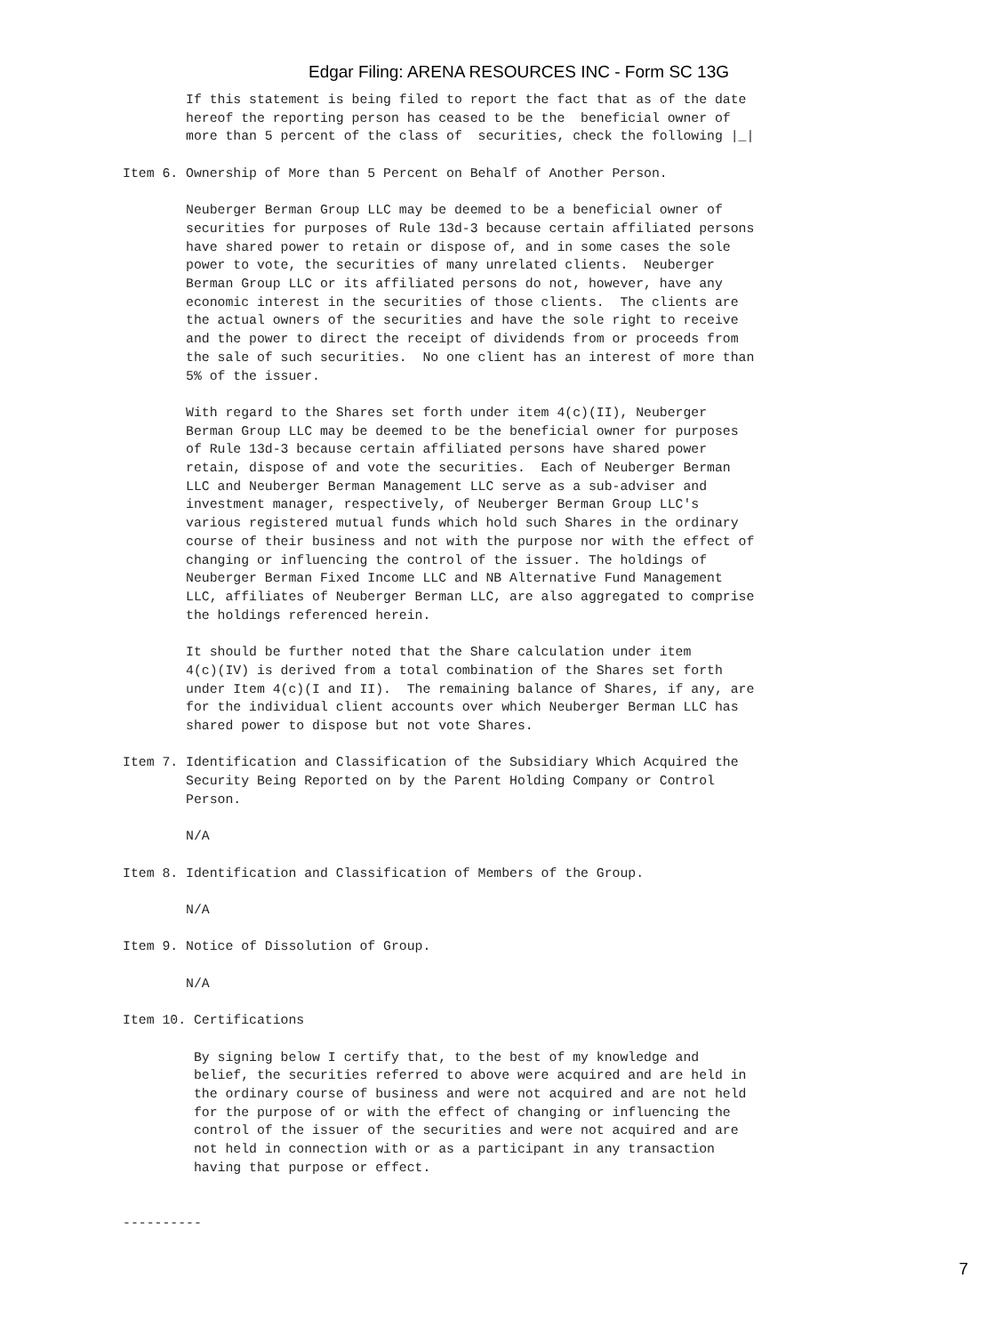Edgar Filing: ARENA RESOURCES INC - Form SC 13G
        If this statement is being filed to report the fact that as of the date
        hereof the reporting person has ceased to be the  beneficial owner of
        more than 5 percent of the class of  securities, check the following |_|

Item 6. Ownership of More than 5 Percent on Behalf of Another Person.

        Neuberger Berman Group LLC may be deemed to be a beneficial owner of
        securities for purposes of Rule 13d-3 because certain affiliated persons
        have shared power to retain or dispose of, and in some cases the sole
        power to vote, the securities of many unrelated clients.  Neuberger
        Berman Group LLC or its affiliated persons do not, however, have any
        economic interest in the securities of those clients.  The clients are
        the actual owners of the securities and have the sole right to receive
        and the power to direct the receipt of dividends from or proceeds from
        the sale of such securities.  No one client has an interest of more than
        5% of the issuer.

        With regard to the Shares set forth under item 4(c)(II), Neuberger
        Berman Group LLC may be deemed to be the beneficial owner for purposes
        of Rule 13d-3 because certain affiliated persons have shared power
        retain, dispose of and vote the securities.  Each of Neuberger Berman
        LLC and Neuberger Berman Management LLC serve as a sub-adviser and
        investment manager, respectively, of Neuberger Berman Group LLC's
        various registered mutual funds which hold such Shares in the ordinary
        course of their business and not with the purpose nor with the effect of
        changing or influencing the control of the issuer. The holdings of
        Neuberger Berman Fixed Income LLC and NB Alternative Fund Management
        LLC, affiliates of Neuberger Berman LLC, are also aggregated to comprise
        the holdings referenced herein.

        It should be further noted that the Share calculation under item
        4(c)(IV) is derived from a total combination of the Shares set forth
        under Item 4(c)(I and II).  The remaining balance of Shares, if any, are
        for the individual client accounts over which Neuberger Berman LLC has
        shared power to dispose but not vote Shares.

Item 7. Identification and Classification of the Subsidiary Which Acquired the
        Security Being Reported on by the Parent Holding Company or Control
        Person.

        N/A

Item 8. Identification and Classification of Members of the Group.

        N/A

Item 9. Notice of Dissolution of Group.

        N/A

Item 10. Certifications

         By signing below I certify that, to the best of my knowledge and
         belief, the securities referred to above were acquired and are held in
         the ordinary course of business and were not acquired and are not held
         for the purpose of or with the effect of changing or influencing the
         control of the issuer of the securities and were not acquired and are
         not held in connection with or as a participant in any transaction
         having that purpose or effect.


----------
7